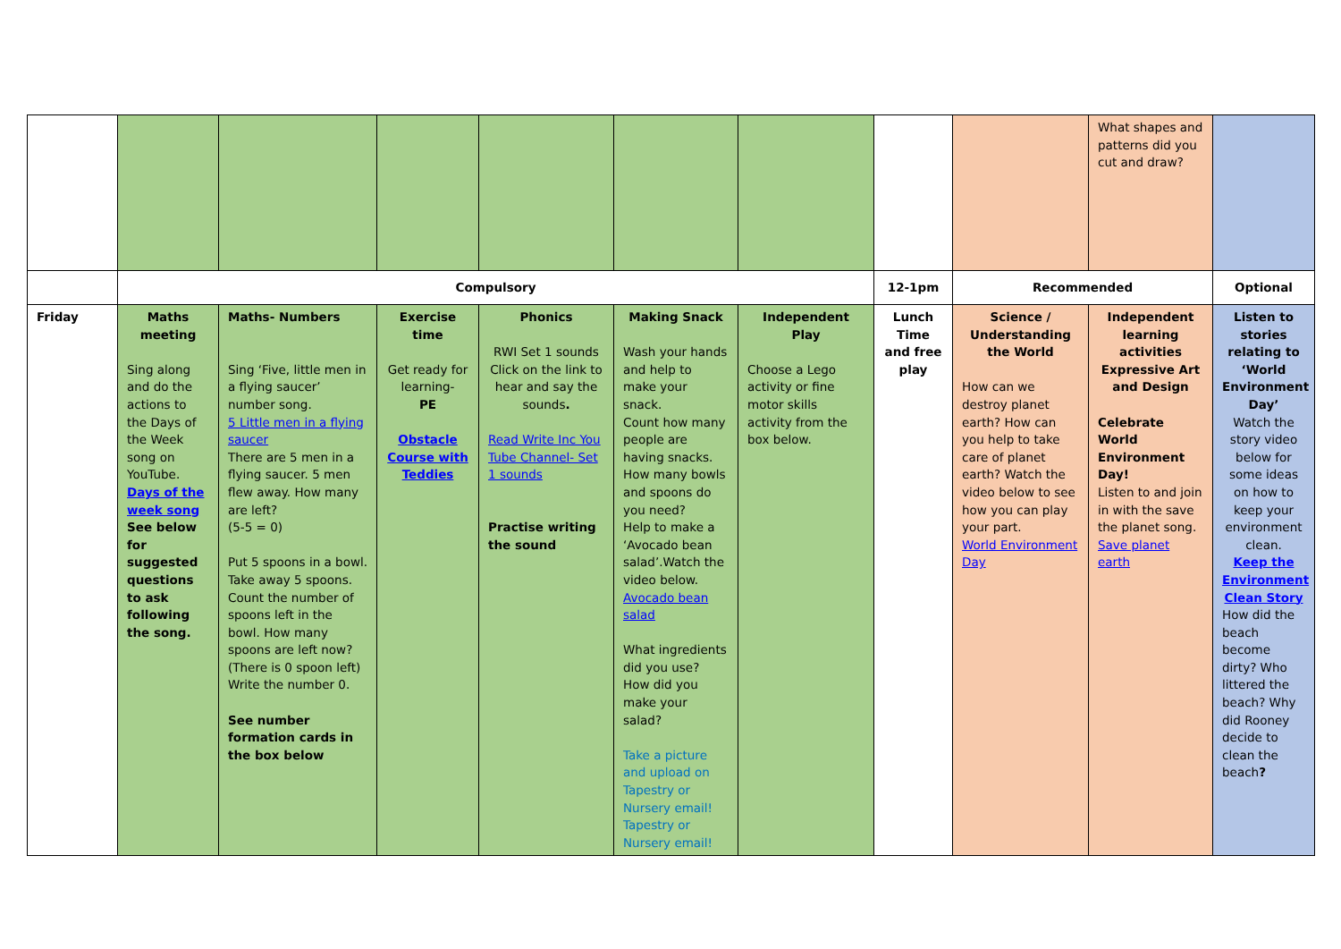| | | | | | | | | | What shapes and patterns did you cut and draw? | |
| | Compulsory | | | | | | 12-1pm | Recommended | | Optional |
| Friday | Maths meeting Sing along and do the actions to the Days of the Week song on YouTube. Days of the week song See below for suggested questions to ask following the song. | Maths- Numbers Sing ‘Five, little men in a flying saucer’ number song. 5 Little men in a flying saucer There are 5 men in a flying saucer. 5 men flew away. How many are left? (5-5 = 0) Put 5 spoons in a bowl. Take away 5 spoons. Count the number of spoons left in the bowl. How many spoons are left now? (There is 0 spoon left) Write the number 0. See number formation cards in the box below | Exercise time Get ready for learning- PE Obstacle Course with Teddies | Phonics RWI Set 1 sounds Click on the link to hear and say the sounds . Read Write Inc You Tube Channel- Set 1 sounds Practise writing the sound | Making Snack Wash your hands and help to make your snack. Count how many people are having snacks. How many bowls and spoons do you need? Help to make a ‘Avocado bean salad’.Watch the video below. Avocado bean salad What ingredients did you use? How did you make your salad? Take a picture and upload on Tapestry or Nursery email! Tapestry or Nursery email! | Independent Play Choose a Lego activity or fine motor skills activity from the box below. | Lunch Time and free play | Science / Understanding the World How can we destroy planet earth? How can you help to take care of planet earth? Watch the video below to see how you can play your part. World Environment Day | Independent learning activities Expressive Art and Design Celebrate World Environment Day! Listen to and join in with the save the planet song. Save planet earth | Listen to stories relating to ‘World Environment Day’ Watch the story video below for some ideas on how to keep your environment clean. Keep the Environment Clean Story How did the beach become dirty? Who littered the beach? Why did Rooney decide to clean the beach ? |